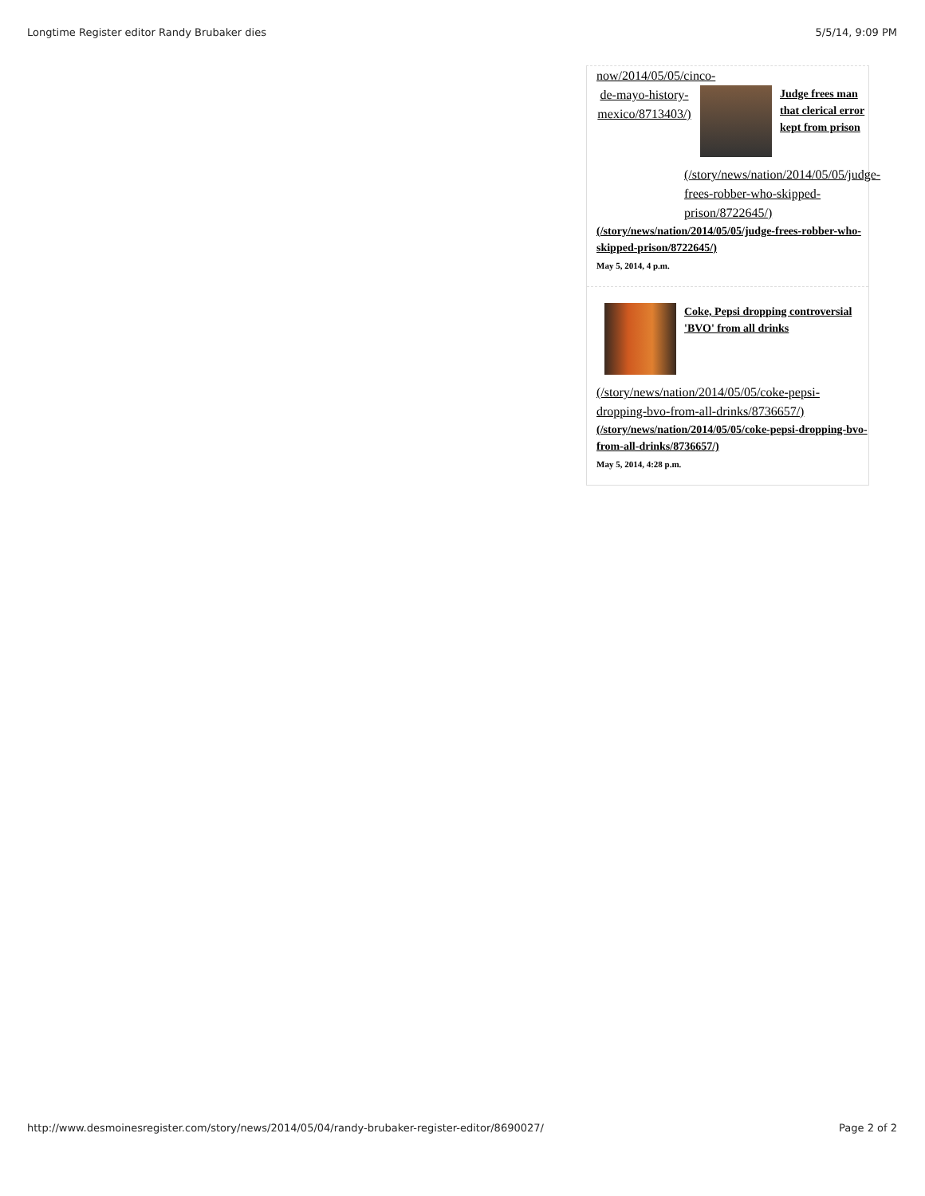Longtime Register editor Randy Brubaker dies 5/5/14, 9:09 PM
now/2014/05/05/cinco-de-mayo-history-mexico/8713403/)
Judge frees man that clerical error kept from prison
(/story/news/nation/2014/05/05/judge-frees-robber-who-skipped-prison/8722645/)
(/story/news/nation/2014/05/05/judge-frees-robber-who-skipped-prison/8722645/)
May 5, 2014, 4 p.m.
Coke, Pepsi dropping controversial 'BVO' from all drinks
(/story/news/nation/2014/05/05/coke-pepsi-dropping-bvo-from-all-drinks/8736657/)
(/story/news/nation/2014/05/05/coke-pepsi-dropping-bvo-from-all-drinks/8736657/)
May 5, 2014, 4:28 p.m.
http://www.desmoinesregister.com/story/news/2014/05/04/randy-brubaker-register-editor/8690027/ Page 2 of 2